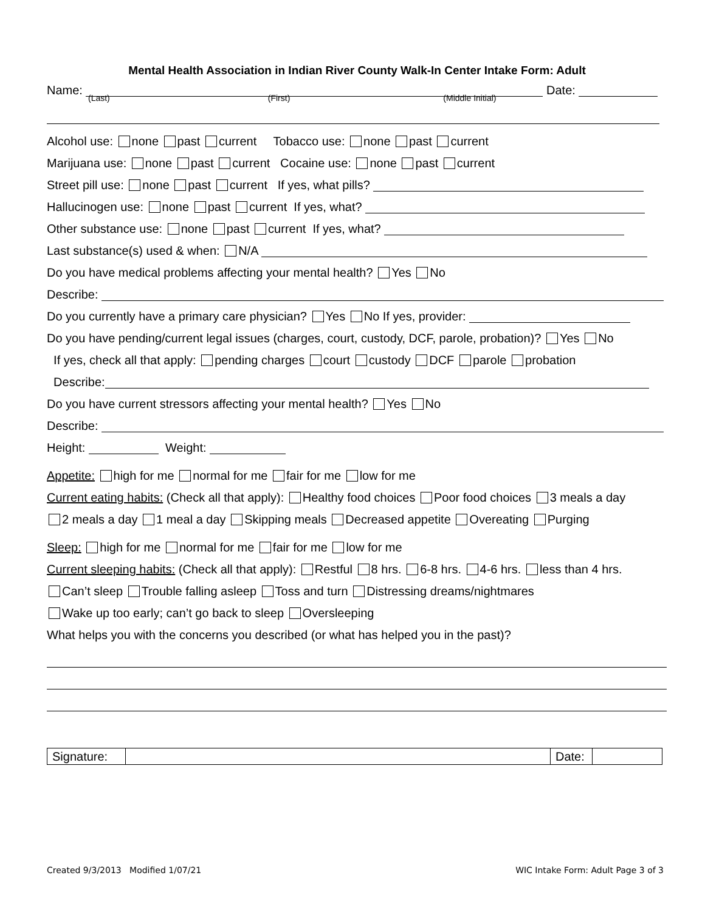Mental Health Association in Indian River County Walk-In Center Intake Form: Adult
Name: Date:
(Last) (First) (Middle Initial)
Alcohol use: none past current Tobacco use: none past current
Marijuana use: none past current Cocaine use: none past current
Street pill use: none past current If yes, what pills?
Hallucinogen use: none past current If yes, what?
Other substance use: none past current If yes, what?
Last substance(s) used & when: N/A
Do you have medical problems affecting your mental health? Yes No
Describe:
Do you currently have a primary care physician? Yes No If yes, provider:
Do you have pending/current legal issues (charges, court, custody, DCF, parole, probation)? Yes No
If yes, check all that apply: pending charges court custody DCF parole probation
Describe:
Do you have current stressors affecting your mental health? Yes No
Describe:
Height: Weight:
Appetite: high for me normal for me fair for me low for me
Current eating habits: (Check all that apply): Healthy food choices Poor food choices 3 meals a day
2 meals a day 1 meal a day Skipping meals Decreased appetite Overeating Purging
Sleep: high for me normal for me fair for me low for me
Current sleeping habits: (Check all that apply): Restful 8 hrs. 6-8 hrs. 4-6 hrs. less than 4 hrs.
Can’t sleep Trouble falling asleep Toss and turn Distressing dreams/nightmares
Wake up too early; can’t go back to sleep Oversleeping
What helps you with the concerns you described (or what has helped you in the past)?
| Signature: | | Date: | |
Created 9/3/2013 Modified 1/07/21 WIC Intake Form: Adult Page 3 of 3